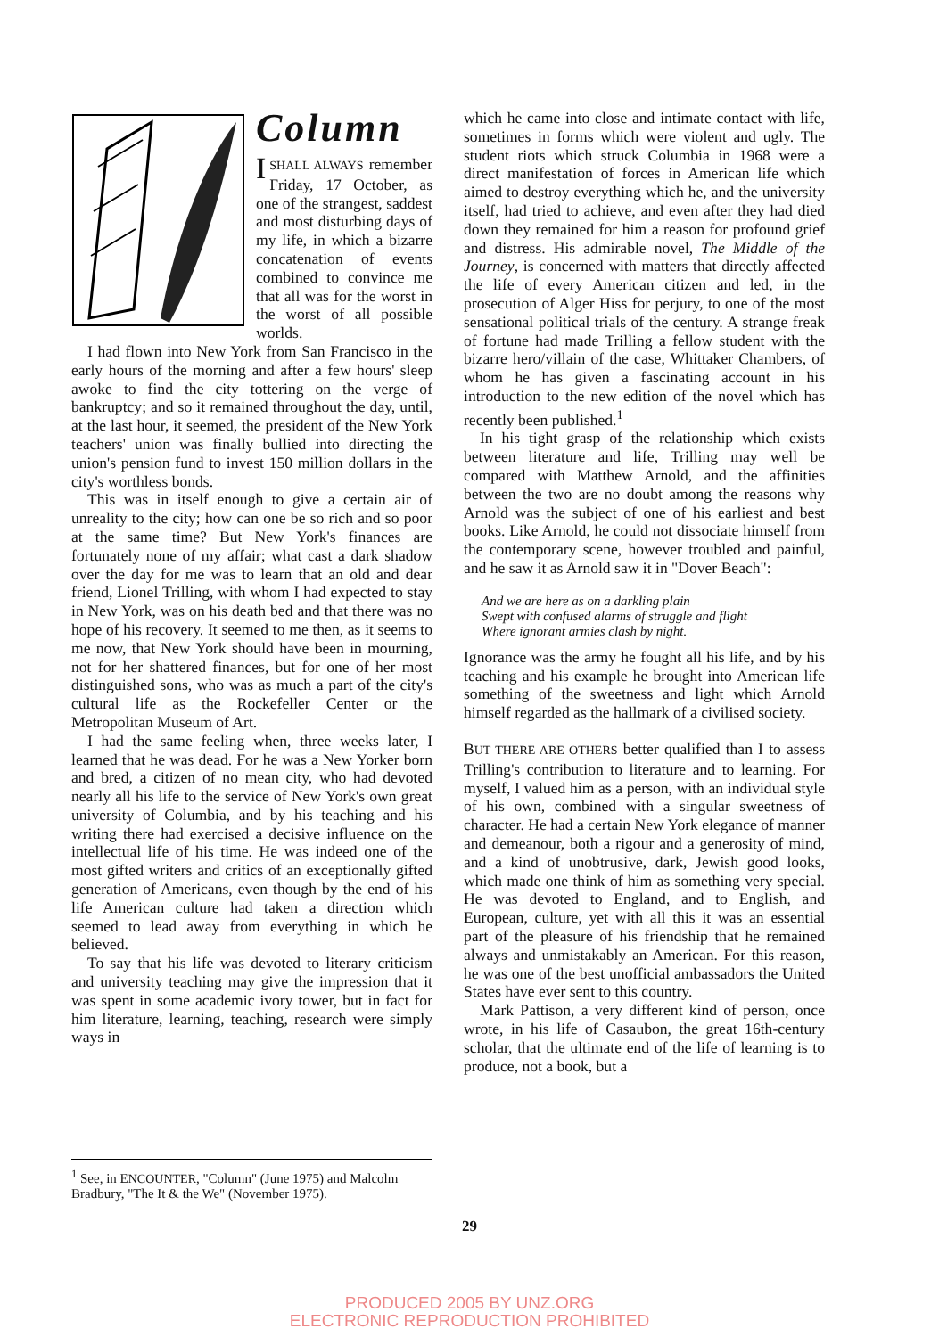Column
ISHALL ALWAYS remember Friday, 17 October, as one of the strangest, saddest and most disturbing days of my life, in which a bizarre concatenation of events combined to convince me that all was for the worst in the worst of all possible worlds.
I had flown into New York from San Francisco in the early hours of the morning and after a few hours' sleep awoke to find the city tottering on the verge of bankruptcy; and so it remained throughout the day, until, at the last hour, it seemed, the president of the New York teachers' union was finally bullied into directing the union's pension fund to invest 150 million dollars in the city's worthless bonds.
This was in itself enough to give a certain air of unreality to the city; how can one be so rich and so poor at the same time? But New York's finances are fortunately none of my affair; what cast a dark shadow over the day for me was to learn that an old and dear friend, Lionel Trilling, with whom I had expected to stay in New York, was on his death bed and that there was no hope of his recovery. It seemed to me then, as it seems to me now, that New York should have been in mourning, not for her shattered finances, but for one of her most distinguished sons, who was as much a part of the city's cultural life as the Rockefeller Center or the Metropolitan Museum of Art.
I had the same feeling when, three weeks later, I learned that he was dead. For he was a New Yorker born and bred, a citizen of no mean city, who had devoted nearly all his life to the service of New York's own great university of Columbia, and by his teaching and his writing there had exercised a decisive influence on the intellectual life of his time. He was indeed one of the most gifted writers and critics of an exceptionally gifted generation of Americans, even though by the end of his life American culture had taken a direction which seemed to lead away from everything in which he believed.
To say that his life was devoted to literary criticism and university teaching may give the impression that it was spent in some academic ivory tower, but in fact for him literature, learning, teaching, research were simply ways in
which he came into close and intimate contact with life, sometimes in forms which were violent and ugly. The student riots which struck Columbia in 1968 were a direct manifestation of forces in American life which aimed to destroy everything which he, and the university itself, had tried to achieve, and even after they had died down they remained for him a reason for profound grief and distress. His admirable novel, The Middle of the Journey, is concerned with matters that directly affected the life of every American citizen and led, in the prosecution of Alger Hiss for perjury, to one of the most sensational political trials of the century. A strange freak of fortune had made Trilling a fellow student with the bizarre hero/villain of the case, Whittaker Chambers, of whom he has given a fascinating account in his introduction to the new edition of the novel which has recently been published.<sup>1</sup>
In his tight grasp of the relationship which exists between literature and life, Trilling may well be compared with Matthew Arnold, and the affinities between the two are no doubt among the reasons why Arnold was the subject of one of his earliest and best books. Like Arnold, he could not dissociate himself from the contemporary scene, however troubled and painful, and he saw it as Arnold saw it in "Dover Beach":
And we are here as on a darkling plain
Swept with confused alarms of struggle and flight
Where ignorant armies clash by night.
Ignorance was the army he fought all his life, and by his teaching and his example he brought into American life something of the sweetness and light which Arnold himself regarded as the hallmark of a civilised society.
BUT THERE ARE OTHERS better qualified than I to assess Trilling's contribution to literature and to learning. For myself, I valued him as a person, with an individual style of his own, combined with a singular sweetness of character. He had a certain New York elegance of manner and demeanour, both a rigour and a generosity of mind, and a kind of unobtrusive, dark, Jewish good looks, which made one think of him as something very special. He was devoted to England, and to English, and European, culture, yet with all this it was an essential part of the pleasure of his friendship that he remained always and unmistakably an American. For this reason, he was one of the best unofficial ambassadors the United States have ever sent to this country.
Mark Pattison, a very different kind of person, once wrote, in his life of Casaubon, the great 16th-century scholar, that the ultimate end of the life of learning is to produce, not a book, but a
<sup>1</sup> See, in ENCOUNTER, "Column" (June 1975) and Malcolm Bradbury, "The It & the We" (November 1975).
29
PRODUCED 2005 BY UNZ.ORG
ELECTRONIC REPRODUCTION PROHIBITED